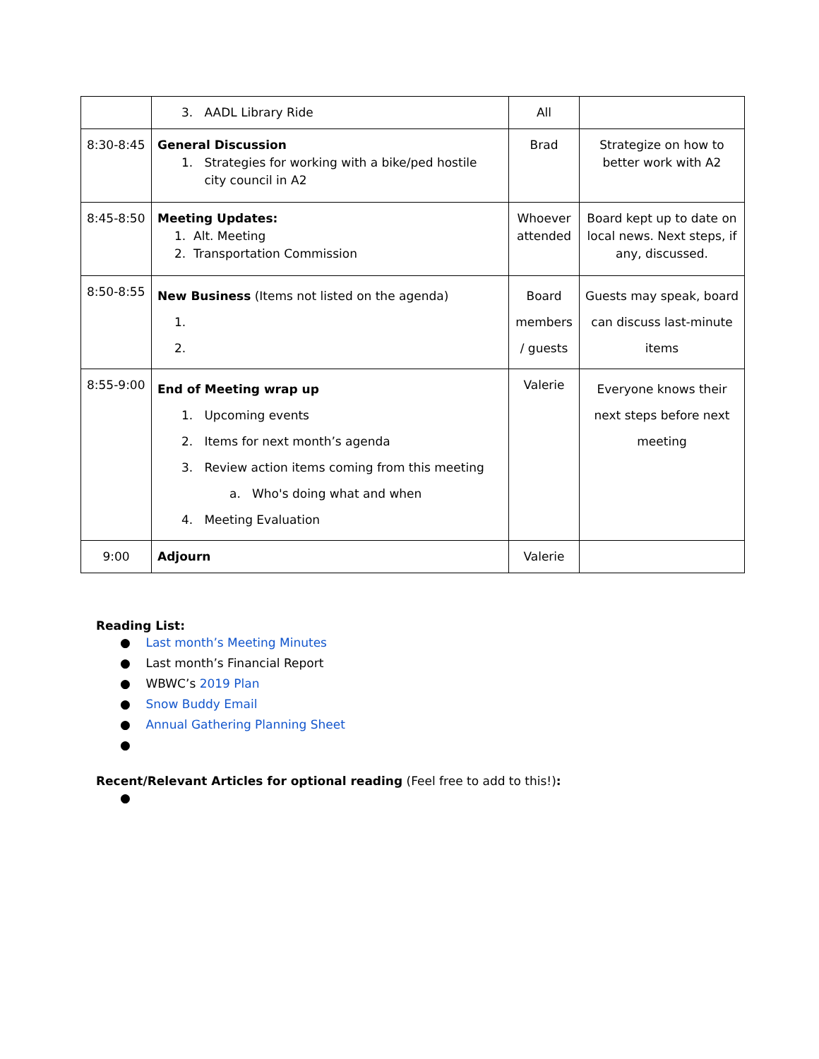| | 3. AADL Library Ride | All | |
| 8:30-8:45 | General Discussion 1. Strategies for working with a bike/ped hostile city council in A2 | Brad | Strategize on how to better work with A2 |
| 8:45-8:50 | Meeting Updates: 1. Alt. Meeting 2. Transportation Commission | Whoever attended | Board kept up to date on local news. Next steps, if any, discussed. |
| 8:50-8:55 | New Business (Items not listed on the agenda) 1. 2. | Board members / guests | Guests may speak, board can discuss last-minute items |
| 8:55-9:00 | End of Meeting wrap up 1. Upcoming events 2. Items for next month’s agenda 3. Review action items coming from this meeting a. Who's doing what and when 4. Meeting Evaluation | Valerie | Everyone knows their next steps before next meeting |
| 9:00 | Adjourn | Valerie | |
Reading List:
● Last month’s Meeting Minutes
● Last month’s Financial Report
● WBWC’s 2019 Plan
● Snow Buddy Email
● Annual Gathering Planning Sheet
●
Recent/Relevant Articles for optional reading (Feel free to add to this!):
●